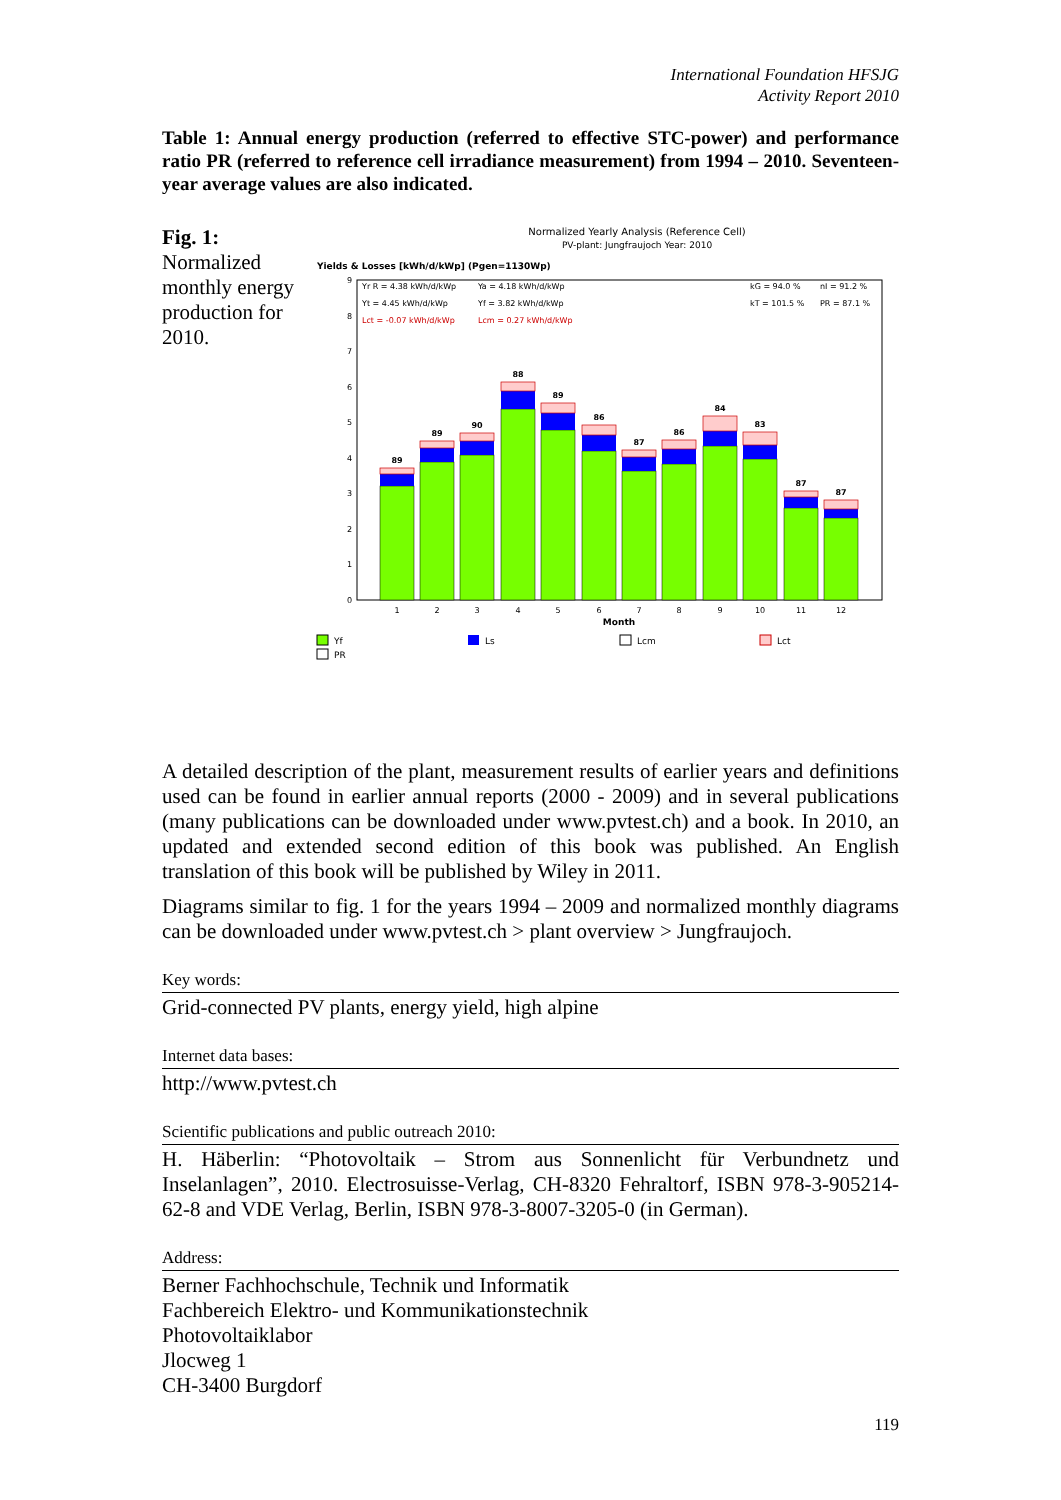International Foundation HFSJG
Activity Report 2010
Table 1: Annual energy production (referred to effective STC-power) and performance ratio PR (referred to reference cell irradiance measurement) from 1994 – 2010. Seventeen-year average values are also indicated.
Fig. 1:
Normalized monthly energy production for 2010.
Normalized Yearly Analysis (Reference Cell)
PV-plant: Jungfraujoch Year: 2010
Yields & Losses [kWh/d/kWp] (Pgen=1130Wp)
0
1
2
3
4
5
6
7
8
9
89
89
90
88
89
86
87
86
84
83
87
87
1
2
3
4
5
6
7
8
9
10
11
12
Month
Yr R = 4.38 kWh/d/kWp
Ya = 4.18 kWh/d/kWp
Yt = 4.45 kWh/d/kWp
Yf = 3.82 kWh/d/kWp
Lct = -0.07 kWh/d/kWp
Lcm = 0.27 kWh/d/kWp
kG = 94.0 %
nI = 91.2 %
kT = 101.5 %
PR = 87.1 %
Yf
Ls
Lcm
Lct
PR
A detailed description of the plant, measurement results of earlier years and definitions used can be found in earlier annual reports (2000 - 2009) and in several publications (many publications can be downloaded under www.pvtest.ch) and a book. In 2010, an updated and extended second edition of this book was published. An English translation of this book will be published by Wiley in 2011.
Diagrams similar to fig. 1 for the years 1994 – 2009 and normalized monthly diagrams can be downloaded under www.pvtest.ch > plant overview > Jungfraujoch.
Key words:
Grid-connected PV plants, energy yield, high alpine
Internet data bases:
http://www.pvtest.ch
Scientific publications and public outreach 2010:
H. Häberlin: “Photovoltaik – Strom aus Sonnenlicht für Verbundnetz und Inselanlagen”, 2010. Electrosuisse-Verlag, CH-8320 Fehraltorf, ISBN 978-3-905214-62-8 and VDE Verlag, Berlin, ISBN 978-3-8007-3205-0 (in German).
Address:
Berner Fachhochschule, Technik und Informatik
Fachbereich Elektro- und Kommunikationstechnik
Photovoltaiklabor
Jlocweg 1
CH-3400 Burgdorf
119